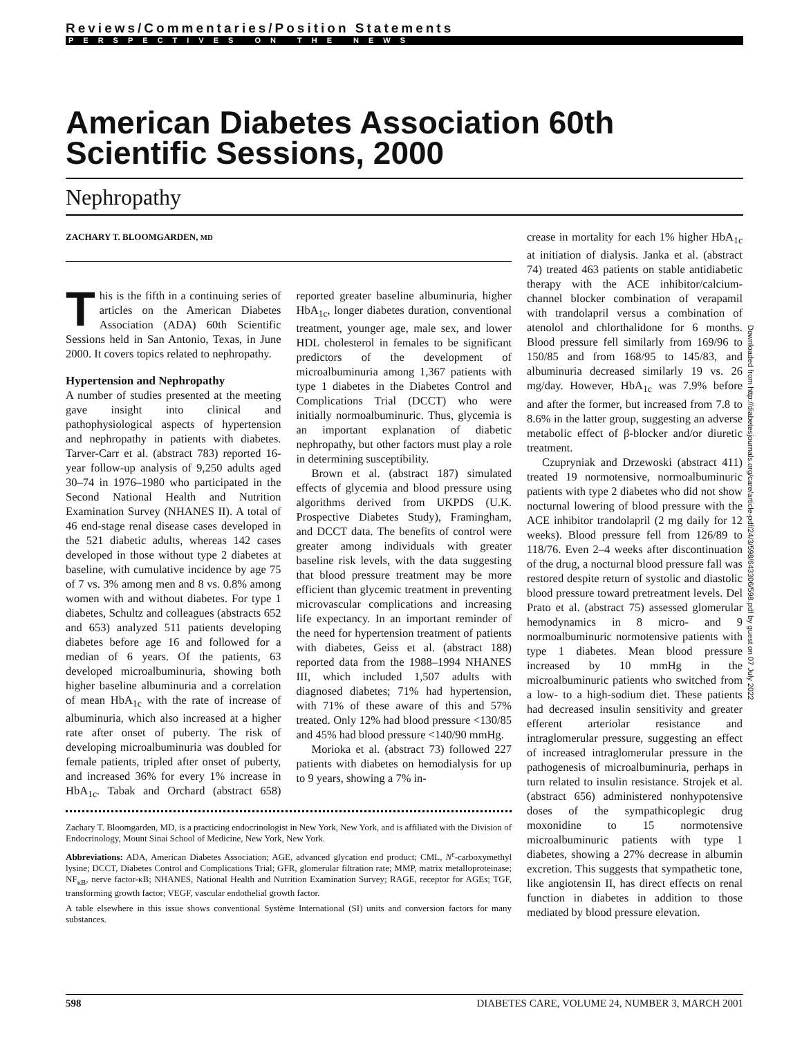Reviews/Commentaries/Position Statements
PERSPECTIVES ON THE NEWS
American Diabetes Association 60th Scientific Sessions, 2000
Nephropathy
ZACHARY T. BLOOMGARDEN, MD
This is the fifth in a continuing series of articles on the American Diabetes Association (ADA) 60th Scientific Sessions held in San Antonio, Texas, in June 2000. It covers topics related to nephropathy.
Hypertension and Nephropathy
A number of studies presented at the meeting gave insight into clinical and pathophysiological aspects of hypertension and nephropathy in patients with diabetes. Tarver-Carr et al. (abstract 783) reported 16-year follow-up analysis of 9,250 adults aged 30–74 in 1976–1980 who participated in the Second National Health and Nutrition Examination Survey (NHANES II). A total of 46 end-stage renal disease cases developed in the 521 diabetic adults, whereas 142 cases developed in those without type 2 diabetes at baseline, with cumulative incidence by age 75 of 7 vs. 3% among men and 8 vs. 0.8% among women with and without diabetes. For type 1 diabetes, Schultz and colleagues (abstracts 652 and 653) analyzed 511 patients developing diabetes before age 16 and followed for a median of 6 years. Of the patients, 63 developed microalbuminuria, showing both higher baseline albuminuria and a correlation of mean HbA<sub>1c</sub> with the rate of increase of albuminuria, which also increased at a higher rate after onset of puberty. The risk of developing microalbuminuria was doubled for female patients, tripled after onset of puberty, and increased 36% for every 1% increase in HbA<sub>1c</sub>. Tabak and Orchard (abstract 658) reported greater baseline albuminuria, higher HbA<sub>1c</sub>, longer diabetes duration, conventional treatment, younger age, male sex, and lower HDL cholesterol in females to be significant predictors of the development of microalbuminuria among 1,367 patients with type 1 diabetes in the Diabetes Control and Complications Trial (DCCT) who were initially normoalbuminuric. Thus, glycemia is an important explanation of diabetic nephropathy, but other factors must play a role in determining susceptibility.
Brown et al. (abstract 187) simulated effects of glycemia and blood pressure using algorithms derived from UKPDS (U.K. Prospective Diabetes Study), Framingham, and DCCT data. The benefits of control were greater among individuals with greater baseline risk levels, with the data suggesting that blood pressure treatment may be more efficient than glycemic treatment in preventing microvascular complications and increasing life expectancy. In an important reminder of the need for hypertension treatment of patients with diabetes, Geiss et al. (abstract 188) reported data from the 1988–1994 NHANES III, which included 1,507 adults with diagnosed diabetes; 71% had hypertension, with 71% of these aware of this and 57% treated. Only 12% had blood pressure <130/85 and 45% had blood pressure <140/90 mmHg.
Morioka et al. (abstract 73) followed 227 patients with diabetes on hemodialysis for up to 9 years, showing a 7% in-
Zachary T. Bloomgarden, MD, is a practicing endocrinologist in New York, New York, and is affiliated with the Division of Endocrinology, Mount Sinai School of Medicine, New York, New York.
Abbreviations: ADA, American Diabetes Association; AGE, advanced glycation end product; CML, N<sup>ε</sup>-carboxymethyl lysine; DCCT, Diabetes Control and Complications Trial; GFR, glomerular filtration rate; MMP, matrix metalloproteinase; NF<sub>κB</sub>, nerve factor-κB; NHANES, National Health and Nutrition Examination Survey; RAGE, receptor for AGEs; TGF, transforming growth factor; VEGF, vascular endothelial growth factor.
A table elsewhere in this issue shows conventional Système International (SI) units and conversion factors for many substances.
crease in mortality for each 1% higher HbA<sub>1c</sub> at initiation of dialysis. Janka et al. (abstract 74) treated 463 patients on stable antidiabetic therapy with the ACE inhibitor/calcium-channel blocker combination of verapamil with trandolapril versus a combination of atenolol and chlorthalidone for 6 months. Blood pressure fell similarly from 169/96 to 150/85 and from 168/95 to 145/83, and albuminuria decreased similarly 19 vs. 26 mg/day. However, HbA<sub>1c</sub> was 7.9% before and after the former, but increased from 7.8 to 8.6% in the latter group, suggesting an adverse metabolic effect of β-blocker and/or diuretic treatment.
Czupryniak and Drzewoski (abstract 411) treated 19 normotensive, normoalbuminuric patients with type 2 diabetes who did not show nocturnal lowering of blood pressure with the ACE inhibitor trandolapril (2 mg daily for 12 weeks). Blood pressure fell from 126/89 to 118/76. Even 2–4 weeks after discontinuation of the drug, a nocturnal blood pressure fall was restored despite return of systolic and diastolic blood pressure toward pretreatment levels. Del Prato et al. (abstract 75) assessed glomerular hemodynamics in 8 micro- and 9 normoalbuminuric normotensive patients with type 1 diabetes. Mean blood pressure increased by 10 mmHg in the microalbuminuric patients who switched from a low- to a high-sodium diet. These patients had decreased insulin sensitivity and greater efferent arteriolar resistance and intraglomerular pressure, suggesting an effect of increased intraglomerular pressure in the pathogenesis of microalbuminuria, perhaps in turn related to insulin resistance. Strojek et al. (abstract 656) administered nonhypotensive doses of the sympathicoplegic drug moxonidine to 15 normotensive microalbuminuric patients with type 1 diabetes, showing a 27% decrease in albumin excretion. This suggests that sympathetic tone, like angiotensin II, has direct effects on renal function in diabetes in addition to those mediated by blood pressure elevation.
Downloaded from http://diabetesjournals.org/care/article-pdf/24/3/598/643306/598.pdf by guest on 07 July 2022
598 DIABETES CARE, VOLUME 24, NUMBER 3, MARCH 2001